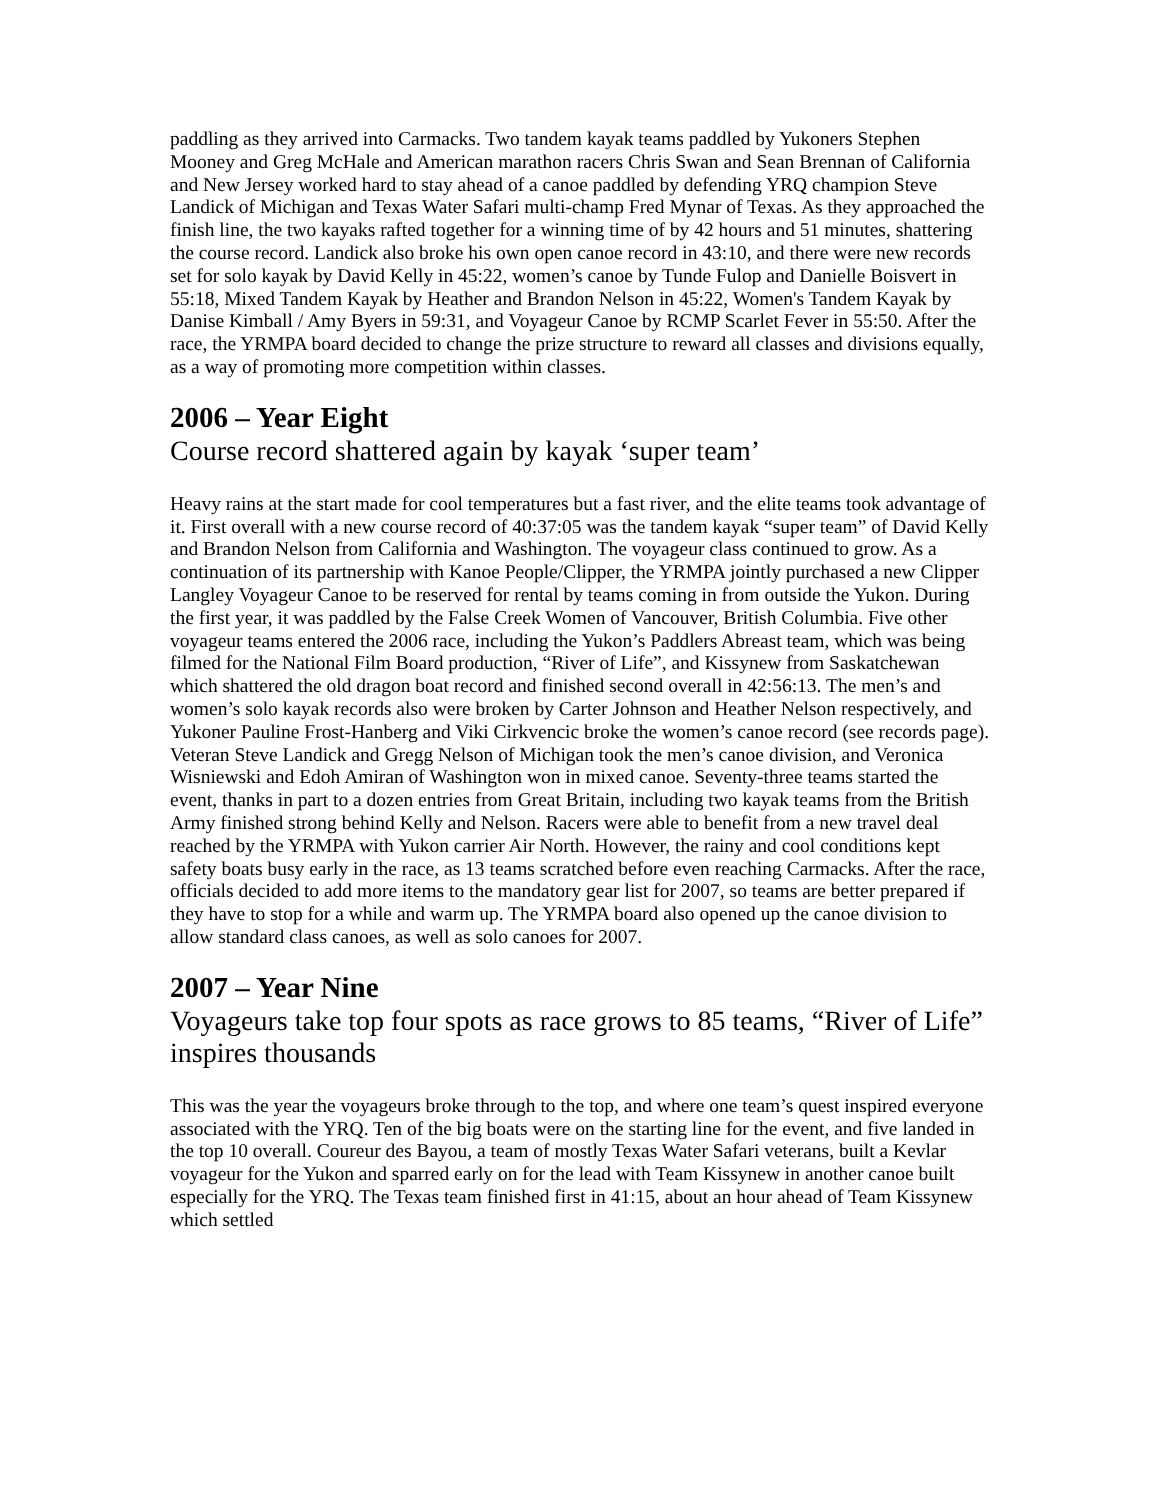paddling as they arrived into Carmacks. Two tandem kayak teams paddled by Yukoners Stephen Mooney and Greg McHale and American marathon racers Chris Swan and Sean Brennan of California and New Jersey worked hard to stay ahead of a canoe paddled by defending YRQ champion Steve Landick of Michigan and Texas Water Safari multi-champ Fred Mynar of Texas. As they approached the finish line, the two kayaks rafted together for a winning time of by 42 hours and 51 minutes, shattering the course record. Landick also broke his own open canoe record in 43:10, and there were new records set for solo kayak by David Kelly in 45:22, women’s canoe by Tunde Fulop and Danielle Boisvert in 55:18, Mixed Tandem Kayak by Heather and Brandon Nelson in 45:22, Women's Tandem Kayak by Danise Kimball / Amy Byers in 59:31, and Voyageur Canoe by RCMP Scarlet Fever in 55:50. After the race, the YRMPA board decided to change the prize structure to reward all classes and divisions equally, as a way of promoting more competition within classes.
2006 – Year Eight
Course record shattered again by kayak ‘super team’
Heavy rains at the start made for cool temperatures but a fast river, and the elite teams took advantage of it. First overall with a new course record of 40:37:05 was the tandem kayak “super team” of David Kelly and Brandon Nelson from California and Washington. The voyageur class continued to grow. As a continuation of its partnership with Kanoe People/Clipper, the YRMPA jointly purchased a new Clipper Langley Voyageur Canoe to be reserved for rental by teams coming in from outside the Yukon. During the first year, it was paddled by the False Creek Women of Vancouver, British Columbia. Five other voyageur teams entered the 2006 race, including the Yukon’s Paddlers Abreast team, which was being filmed for the National Film Board production, “River of Life”, and Kissynew from Saskatchewan which shattered the old dragon boat record and finished second overall in 42:56:13. The men’s and women’s solo kayak records also were broken by Carter Johnson and Heather Nelson respectively, and Yukoner Pauline Frost-Hanberg and Viki Cirkvencic broke the women’s canoe record (see records page). Veteran Steve Landick and Gregg Nelson of Michigan took the men’s canoe division, and Veronica Wisniewski and Edoh Amiran of Washington won in mixed canoe. Seventy-three teams started the event, thanks in part to a dozen entries from Great Britain, including two kayak teams from the British Army finished strong behind Kelly and Nelson. Racers were able to benefit from a new travel deal reached by the YRMPA with Yukon carrier Air North. However, the rainy and cool conditions kept safety boats busy early in the race, as 13 teams scratched before even reaching Carmacks. After the race, officials decided to add more items to the mandatory gear list for 2007, so teams are better prepared if they have to stop for a while and warm up. The YRMPA board also opened up the canoe division to allow standard class canoes, as well as solo canoes for 2007.
2007 – Year Nine
Voyageurs take top four spots as race grows to 85 teams, “River of Life” inspires thousands
This was the year the voyageurs broke through to the top, and where one team’s quest inspired everyone associated with the YRQ. Ten of the big boats were on the starting line for the event, and five landed in the top 10 overall. Coureur des Bayou, a team of mostly Texas Water Safari veterans, built a Kevlar voyageur for the Yukon and sparred early on for the lead with Team Kissynew in another canoe built especially for the YRQ. The Texas team finished first in 41:15, about an hour ahead of Team Kissynew which settled